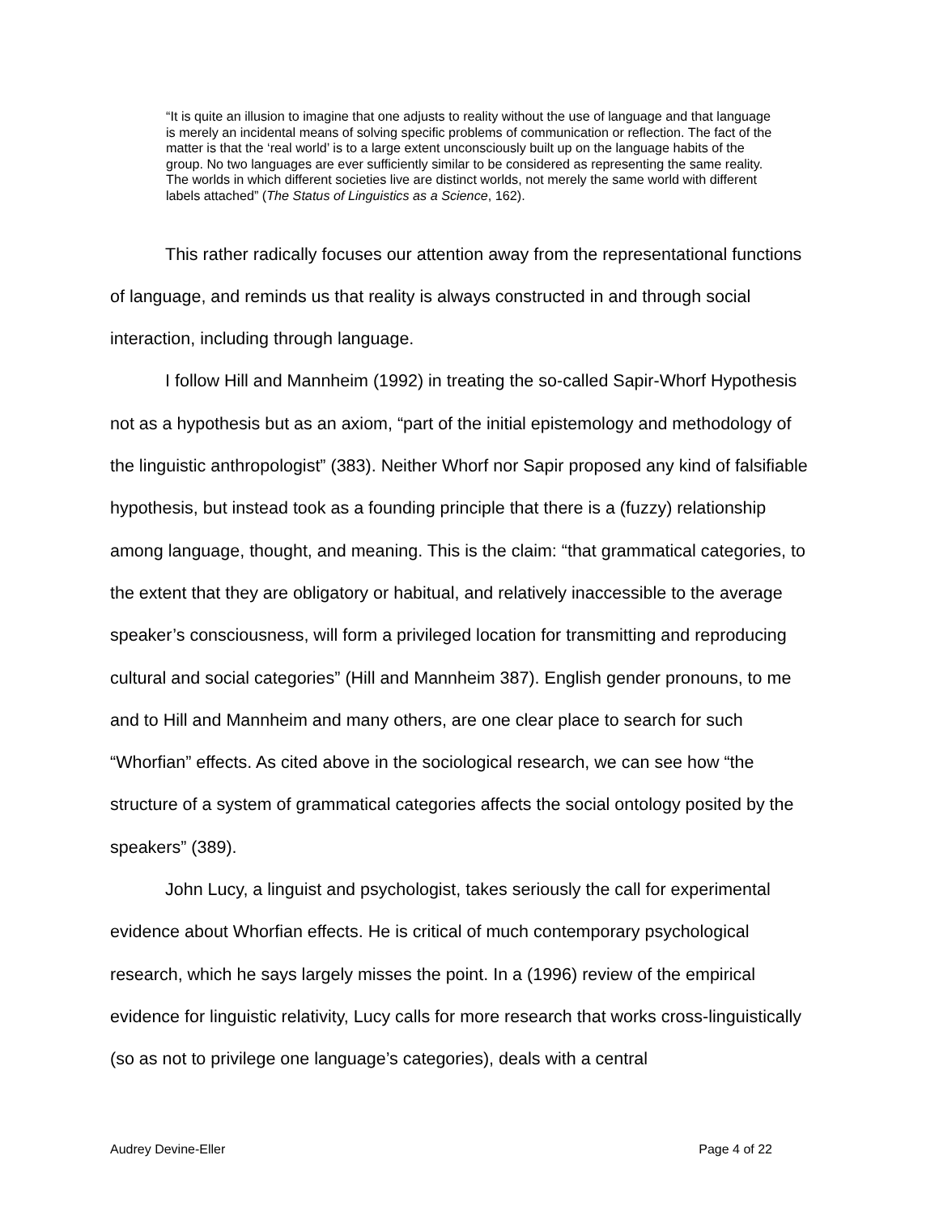“It is quite an illusion to imagine that one adjusts to reality without the use of language and that language is merely an incidental means of solving specific problems of communication or reflection. The fact of the matter is that the ‘real world’ is to a large extent unconsciously built up on the language habits of the group. No two languages are ever sufficiently similar to be considered as representing the same reality. The worlds in which different societies live are distinct worlds, not merely the same world with different labels attached” (The Status of Linguistics as a Science, 162).
This rather radically focuses our attention away from the representational functions of language, and reminds us that reality is always constructed in and through social interaction, including through language.
I follow Hill and Mannheim (1992) in treating the so-called Sapir-Whorf Hypothesis not as a hypothesis but as an axiom, “part of the initial epistemology and methodology of the linguistic anthropologist” (383). Neither Whorf nor Sapir proposed any kind of falsifiable hypothesis, but instead took as a founding principle that there is a (fuzzy) relationship among language, thought, and meaning. This is the claim: “that grammatical categories, to the extent that they are obligatory or habitual, and relatively inaccessible to the average speaker’s consciousness, will form a privileged location for transmitting and reproducing cultural and social categories” (Hill and Mannheim 387). English gender pronouns, to me and to Hill and Mannheim and many others, are one clear place to search for such “Whorfian” effects. As cited above in the sociological research, we can see how “the structure of a system of grammatical categories affects the social ontology posited by the speakers” (389).
John Lucy, a linguist and psychologist, takes seriously the call for experimental evidence about Whorfian effects. He is critical of much contemporary psychological research, which he says largely misses the point. In a (1996) review of the empirical evidence for linguistic relativity, Lucy calls for more research that works cross-linguistically (so as not to privilege one language’s categories), deals with a central
Audrey Devine-Eller Page 4 of 22